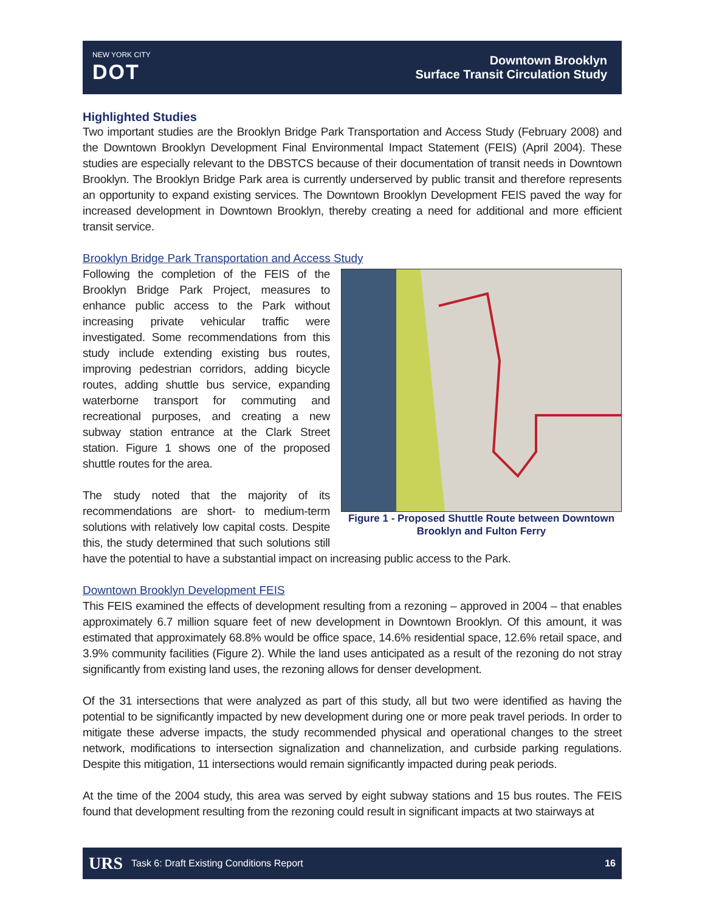NEW YORK CITY
DOT
Downtown Brooklyn
Surface Transit Circulation Study
Highlighted Studies
Two important studies are the Brooklyn Bridge Park Transportation and Access Study (February 2008) and the Downtown Brooklyn Development Final Environmental Impact Statement (FEIS) (April 2004). These studies are especially relevant to the DBSTCS because of their documentation of transit needs in Downtown Brooklyn. The Brooklyn Bridge Park area is currently underserved by public transit and therefore represents an opportunity to expand existing services. The Downtown Brooklyn Development FEIS paved the way for increased development in Downtown Brooklyn, thereby creating a need for additional and more efficient transit service.
Brooklyn Bridge Park Transportation and Access Study
Figure 1 - Proposed Shuttle Route between Downtown Brooklyn and Fulton Ferry
Following the completion of the FEIS of the Brooklyn Bridge Park Project, measures to enhance public access to the Park without increasing private vehicular traffic were investigated. Some recommendations from this study include extending existing bus routes, improving pedestrian corridors, adding bicycle routes, adding shuttle bus service, expanding waterborne transport for commuting and recreational purposes, and creating a new subway station entrance at the Clark Street station. Figure 1 shows one of the proposed shuttle routes for the area.
The study noted that the majority of its recommendations are short- to medium-term solutions with relatively low capital costs. Despite this, the study determined that such solutions still have the potential to have a substantial impact on increasing public access to the Park.
Downtown Brooklyn Development FEIS
This FEIS examined the effects of development resulting from a rezoning – approved in 2004 – that enables approximately 6.7 million square feet of new development in Downtown Brooklyn. Of this amount, it was estimated that approximately 68.8% would be office space, 14.6% residential space, 12.6% retail space, and 3.9% community facilities (Figure 2). While the land uses anticipated as a result of the rezoning do not stray significantly from existing land uses, the rezoning allows for denser development.
Of the 31 intersections that were analyzed as part of this study, all but two were identified as having the potential to be significantly impacted by new development during one or more peak travel periods. In order to mitigate these adverse impacts, the study recommended physical and operational changes to the street network, modifications to intersection signalization and channelization, and curbside parking regulations. Despite this mitigation, 11 intersections would remain significantly impacted during peak periods.
At the time of the 2004 study, this area was served by eight subway stations and 15 bus routes. The FEIS found that development resulting from the rezoning could result in significant impacts at two stairways at
URS Task 6: Draft Existing Conditions Report 16